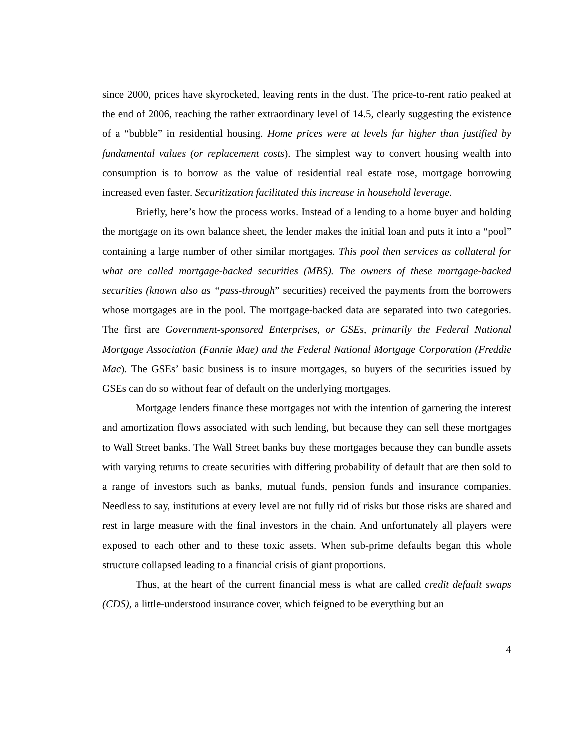since 2000, prices have skyrocketed, leaving rents in the dust. The price-to-rent ratio peaked at the end of 2006, reaching the rather extraordinary level of 14.5, clearly suggesting the existence of a “bubble” in residential housing. Home prices were at levels far higher than justified by fundamental values (or replacement costs). The simplest way to convert housing wealth into consumption is to borrow as the value of residential real estate rose, mortgage borrowing increased even faster. Securitization facilitated this increase in household leverage.
Briefly, here’s how the process works. Instead of a lending to a home buyer and holding the mortgage on its own balance sheet, the lender makes the initial loan and puts it into a “pool” containing a large number of other similar mortgages. This pool then services as collateral for what are called mortgage-backed securities (MBS). The owners of these mortgage-backed securities (known also as “pass-through” securities) received the payments from the borrowers whose mortgages are in the pool. The mortgage-backed data are separated into two categories. The first are Government-sponsored Enterprises, or GSEs, primarily the Federal National Mortgage Association (Fannie Mae) and the Federal National Mortgage Corporation (Freddie Mac). The GSEs’ basic business is to insure mortgages, so buyers of the securities issued by GSEs can do so without fear of default on the underlying mortgages.
Mortgage lenders finance these mortgages not with the intention of garnering the interest and amortization flows associated with such lending, but because they can sell these mortgages to Wall Street banks. The Wall Street banks buy these mortgages because they can bundle assets with varying returns to create securities with differing probability of default that are then sold to a range of investors such as banks, mutual funds, pension funds and insurance companies. Needless to say, institutions at every level are not fully rid of risks but those risks are shared and rest in large measure with the final investors in the chain. And unfortunately all players were exposed to each other and to these toxic assets. When sub-prime defaults began this whole structure collapsed leading to a financial crisis of giant proportions.
Thus, at the heart of the current financial mess is what are called credit default swaps (CDS), a little-understood insurance cover, which feigned to be everything but an
4